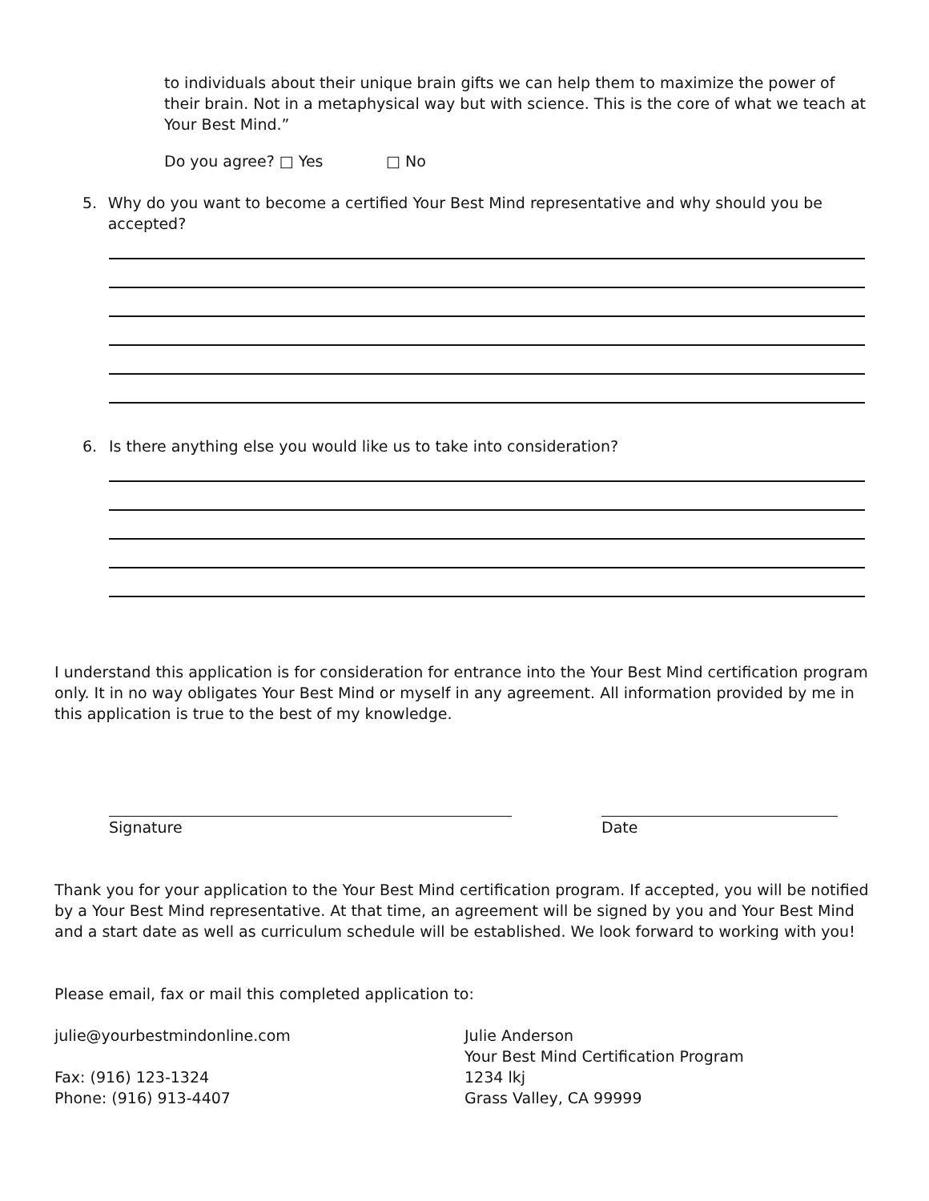to individuals about their unique brain gifts we can help them to maximize the power of their brain. Not in a metaphysical way but with science. This is the core of what we teach at Your Best Mind.”
Do you agree? □ Yes □ No
5. Why do you want to become a certified Your Best Mind representative and why should you be accepted?
6. Is there anything else you would like us to take into consideration?
I understand this application is for consideration for entrance into the Your Best Mind certification program only. It in no way obligates Your Best Mind or myself in any agreement. All information provided by me in this application is true to the best of my knowledge.
Signature Date
Thank you for your application to the Your Best Mind certification program. If accepted, you will be notified by a Your Best Mind representative. At that time, an agreement will be signed by you and Your Best Mind and a start date as well as curriculum schedule will be established. We look forward to working with you!
Please email, fax or mail this completed application to:
julie@yourbestmindonline.com
Fax: (916) 123-1324
Phone: (916) 913-4407
Julie Anderson
Your Best Mind Certification Program
1234 lkj
Grass Valley, CA 99999